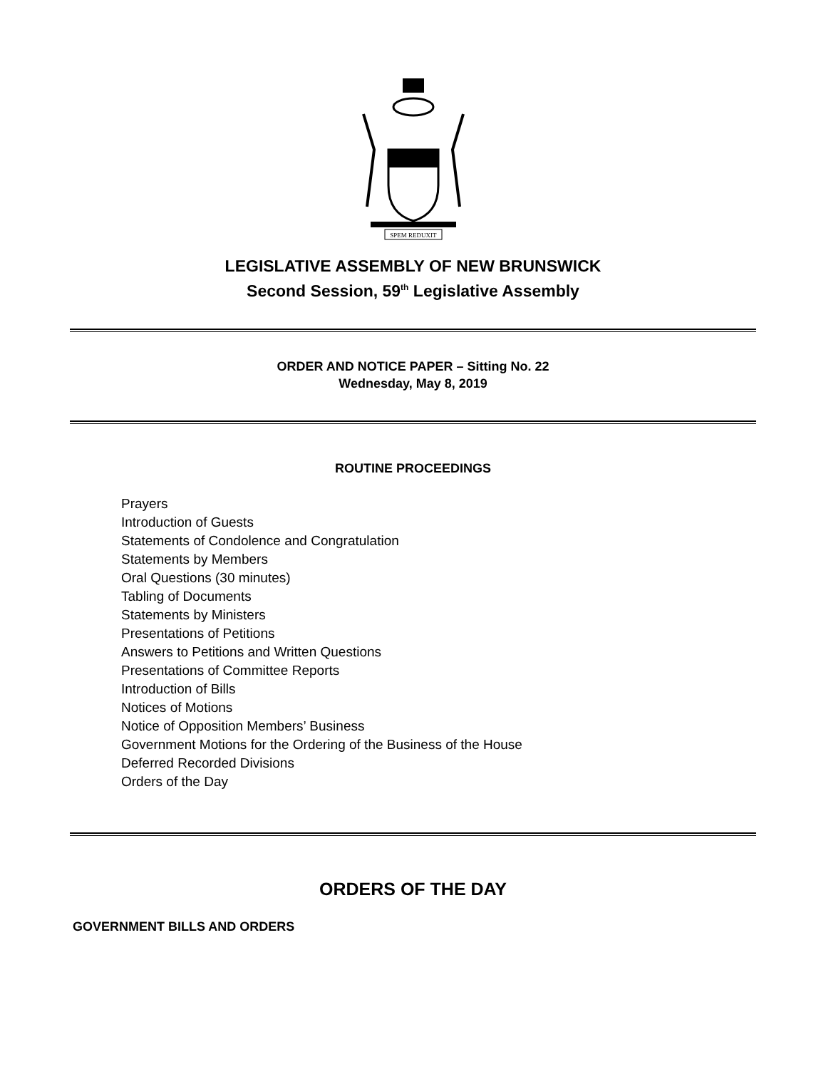SPEM REDUXIT
LEGISLATIVE ASSEMBLY OF NEW BRUNSWICK
Second Session, 59<sup>th</sup> Legislative Assembly
ORDER AND NOTICE PAPER – Sitting No. 22
Wednesday, May 8, 2019
ROUTINE PROCEEDINGS
Prayers
Introduction of Guests
Statements of Condolence and Congratulation
Statements by Members
Oral Questions (30 minutes)
Tabling of Documents
Statements by Ministers
Presentations of Petitions
Answers to Petitions and Written Questions
Presentations of Committee Reports
Introduction of Bills
Notices of Motions
Notice of Opposition Members’ Business
Government Motions for the Ordering of the Business of the House
Deferred Recorded Divisions
Orders of the Day
ORDERS OF THE DAY
GOVERNMENT BILLS AND ORDERS